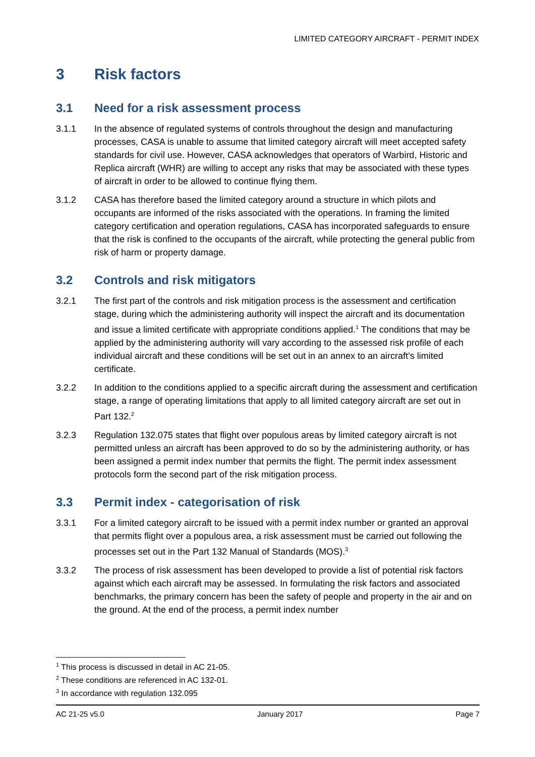LIMITED CATEGORY AIRCRAFT - PERMIT INDEX
3 Risk factors
3.1 Need for a risk assessment process
3.1.1 In the absence of regulated systems of controls throughout the design and manufacturing processes, CASA is unable to assume that limited category aircraft will meet accepted safety standards for civil use. However, CASA acknowledges that operators of Warbird, Historic and Replica aircraft (WHR) are willing to accept any risks that may be associated with these types of aircraft in order to be allowed to continue flying them.
3.1.2 CASA has therefore based the limited category around a structure in which pilots and occupants are informed of the risks associated with the operations. In framing the limited category certification and operation regulations, CASA has incorporated safeguards to ensure that the risk is confined to the occupants of the aircraft, while protecting the general public from risk of harm or property damage.
3.2 Controls and risk mitigators
3.2.1 The first part of the controls and risk mitigation process is the assessment and certification stage, during which the administering authority will inspect the aircraft and its documentation and issue a limited certificate with appropriate conditions applied.<sup>1</sup> The conditions that may be applied by the administering authority will vary according to the assessed risk profile of each individual aircraft and these conditions will be set out in an annex to an aircraft’s limited certificate.
3.2.2 In addition to the conditions applied to a specific aircraft during the assessment and certification stage, a range of operating limitations that apply to all limited category aircraft are set out in Part 132.<sup>2</sup>
3.2.3 Regulation 132.075 states that flight over populous areas by limited category aircraft is not permitted unless an aircraft has been approved to do so by the administering authority, or has been assigned a permit index number that permits the flight. The permit index assessment protocols form the second part of the risk mitigation process.
3.3 Permit index - categorisation of risk
3.3.1 For a limited category aircraft to be issued with a permit index number or granted an approval that permits flight over a populous area, a risk assessment must be carried out following the processes set out in the Part 132 Manual of Standards (MOS).<sup>3</sup>
3.3.2 The process of risk assessment has been developed to provide a list of potential risk factors against which each aircraft may be assessed. In formulating the risk factors and associated benchmarks, the primary concern has been the safety of people and property in the air and on the ground. At the end of the process, a permit index number
<sup>1</sup> This process is discussed in detail in AC 21-05.
<sup>2</sup> These conditions are referenced in AC 132-01.
<sup>3</sup> In accordance with regulation 132.095
AC 21-25 v5.0 January 2017 Page 7